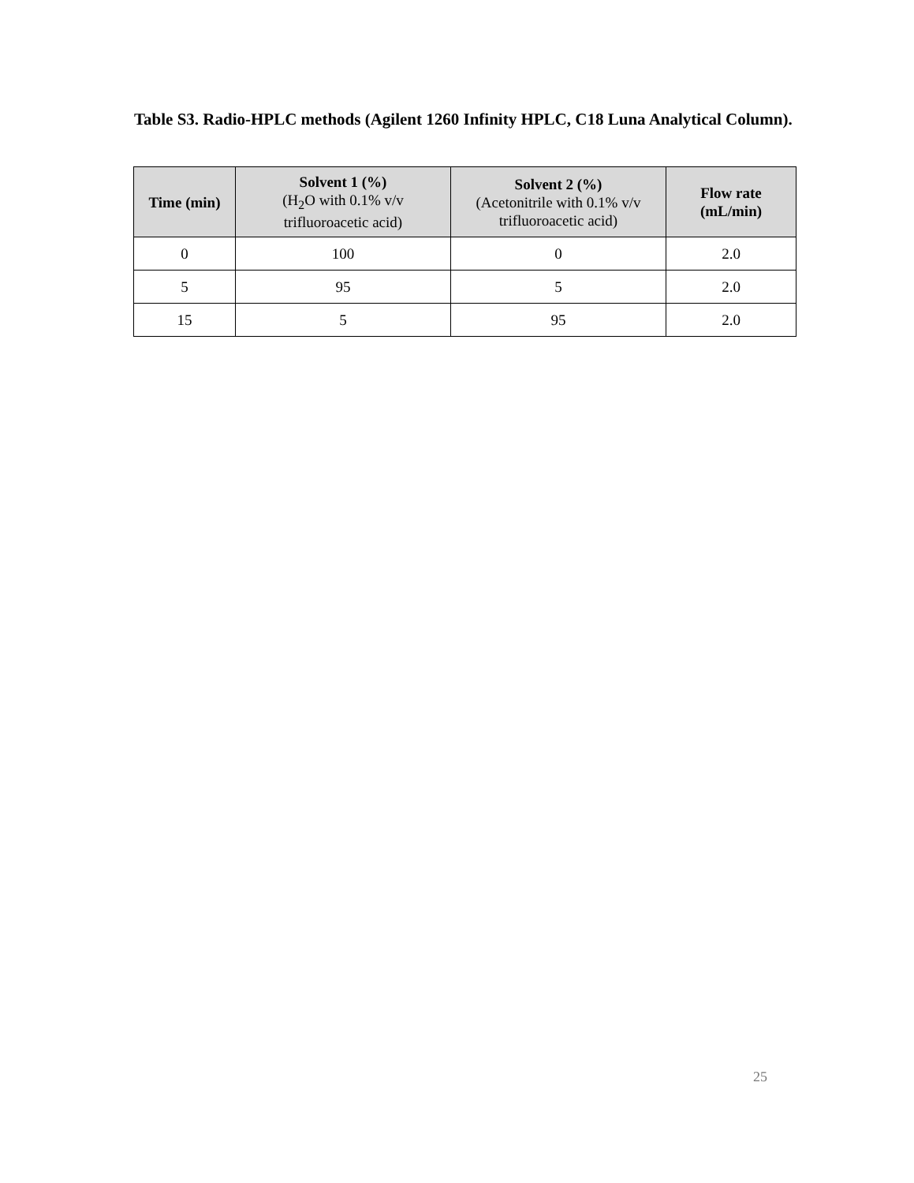Table S3. Radio-HPLC methods (Agilent 1260 Infinity HPLC, C18 Luna Analytical Column).
| Time (min) | Solvent 1 (%) (H<sub>2</sub>O with 0.1% v/v trifluoroacetic acid) | Solvent 2 (%) (Acetonitrile with 0.1% v/v trifluoroacetic acid) | Flow rate (mL/min) |
| --- | --- | --- | --- |
| 0 | 100 | 0 | 2.0 |
| 5 | 95 | 5 | 2.0 |
| 15 | 5 | 95 | 2.0 |
25